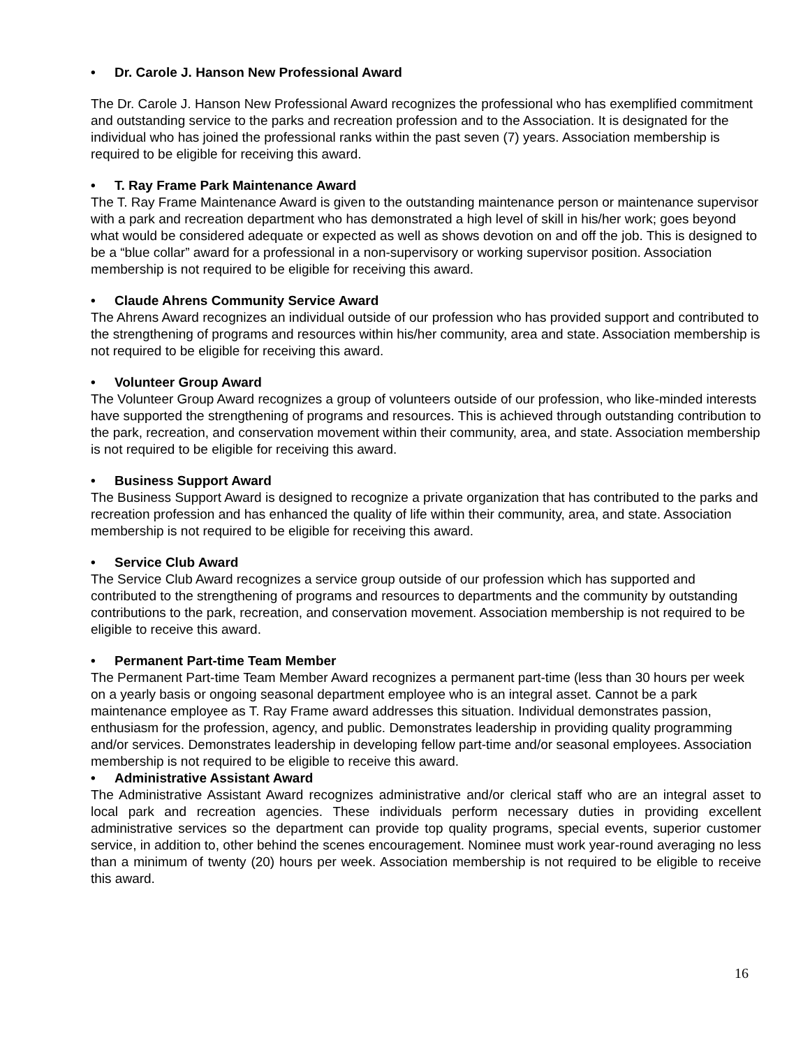• Dr. Carole J. Hanson New Professional Award
The Dr. Carole J. Hanson New Professional Award recognizes the professional who has exemplified commitment and outstanding service to the parks and recreation profession and to the Association. It is designated for the individual who has joined the professional ranks within the past seven (7) years. Association membership is required to be eligible for receiving this award.
• T. Ray Frame Park Maintenance Award
The T. Ray Frame Maintenance Award is given to the outstanding maintenance person or maintenance supervisor with a park and recreation department who has demonstrated a high level of skill in his/her work; goes beyond what would be considered adequate or expected as well as shows devotion on and off the job. This is designed to be a “blue collar” award for a professional in a non-supervisory or working supervisor position. Association membership is not required to be eligible for receiving this award.
• Claude Ahrens Community Service Award
The Ahrens Award recognizes an individual outside of our profession who has provided support and contributed to the strengthening of programs and resources within his/her community, area and state. Association membership is not required to be eligible for receiving this award.
• Volunteer Group Award
The Volunteer Group Award recognizes a group of volunteers outside of our profession, who like-minded interests have supported the strengthening of programs and resources. This is achieved through outstanding contribution to the park, recreation, and conservation movement within their community, area, and state. Association membership is not required to be eligible for receiving this award.
• Business Support Award
The Business Support Award is designed to recognize a private organization that has contributed to the parks and recreation profession and has enhanced the quality of life within their community, area, and state. Association membership is not required to be eligible for receiving this award.
• Service Club Award
The Service Club Award recognizes a service group outside of our profession which has supported and contributed to the strengthening of programs and resources to departments and the community by outstanding contributions to the park, recreation, and conservation movement. Association membership is not required to be eligible to receive this award.
• Permanent Part-time Team Member
The Permanent Part-time Team Member Award recognizes a permanent part-time (less than 30 hours per week on a yearly basis or ongoing seasonal department employee who is an integral asset. Cannot be a park maintenance employee as T. Ray Frame award addresses this situation. Individual demonstrates passion, enthusiasm for the profession, agency, and public. Demonstrates leadership in providing quality programming and/or services. Demonstrates leadership in developing fellow part-time and/or seasonal employees. Association membership is not required to be eligible to receive this award.
• Administrative Assistant Award
The Administrative Assistant Award recognizes administrative and/or clerical staff who are an integral asset to local park and recreation agencies. These individuals perform necessary duties in providing excellent administrative services so the department can provide top quality programs, special events, superior customer service, in addition to, other behind the scenes encouragement. Nominee must work year-round averaging no less than a minimum of twenty (20) hours per week. Association membership is not required to be eligible to receive this award.
16